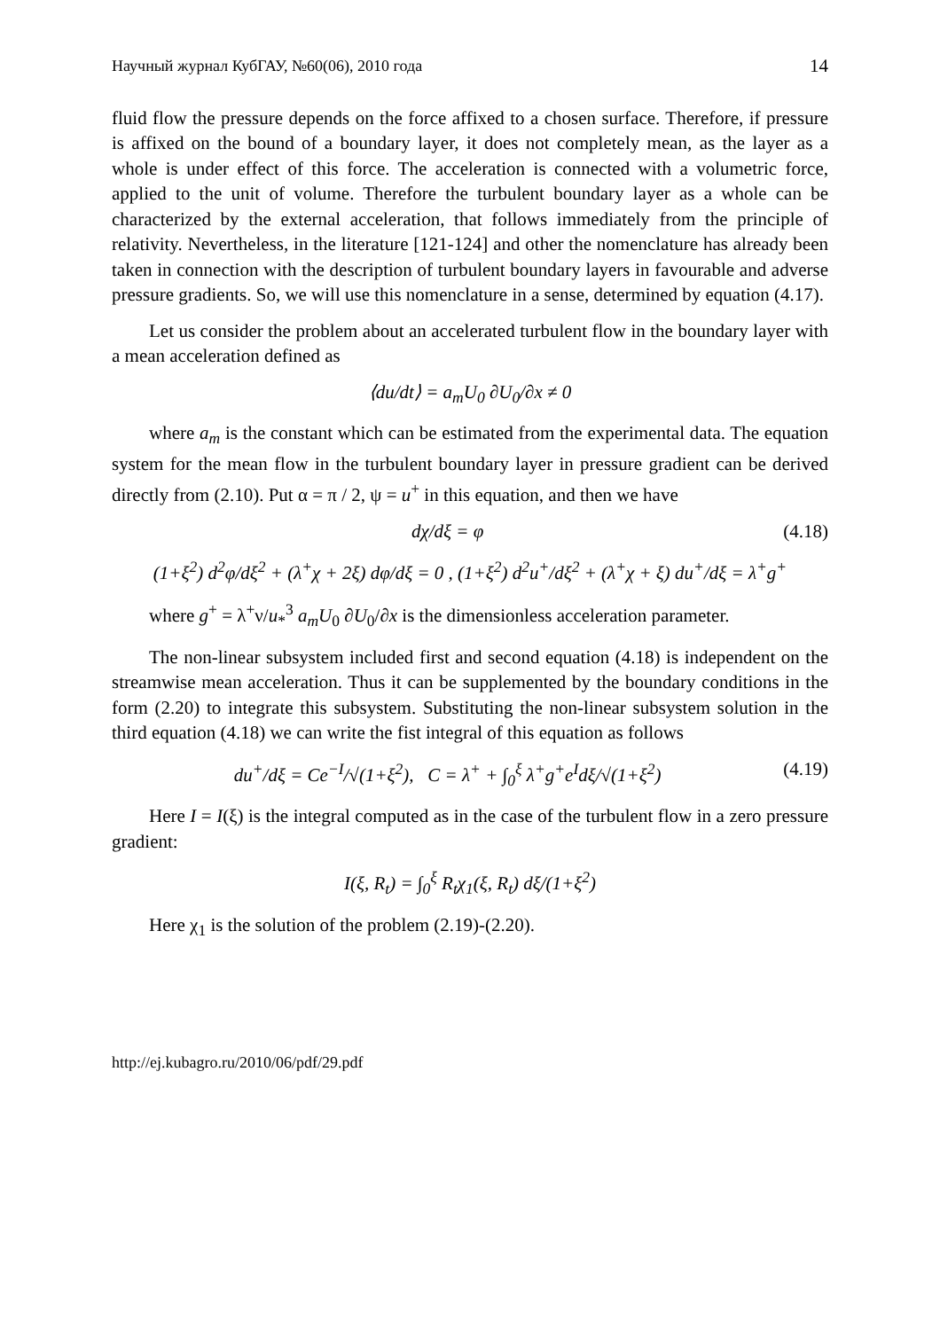Научный журнал КубГАУ, №60(06), 2010 года 14
fluid flow the pressure depends on the force affixed to a chosen surface. Therefore, if pressure is affixed on the bound of a boundary layer, it does not completely mean, as the layer as a whole is under effect of this force. The acceleration is connected with a volumetric force, applied to the unit of volume. Therefore the turbulent boundary layer as a whole can be characterized by the external acceleration, that follows immediately from the principle of relativity. Nevertheless, in the literature [121-124] and other the nomenclature has already been taken in connection with the description of turbulent boundary layers in favourable and adverse pressure gradients. So, we will use this nomenclature in a sense, determined by equation (4.17).
Let us consider the problem about an accelerated turbulent flow in the boundary layer with a mean acceleration defined as
⟨du/dt⟩ = a<sub>m</sub>U<sub>0</sub> ∂U<sub>0</sub>/∂x ≠ 0
where a<sub>m</sub> is the constant which can be estimated from the experimental data. The equation system for the mean flow in the turbulent boundary layer in pressure gradient can be derived directly from (2.10). Put α = π / 2, ψ = u<sup>+</sup> in this equation, and then we have
dχ/dξ = φ (4.18)
(1+ξ<sup>2</sup>) d<sup>2</sup>φ/dξ<sup>2</sup> + (λ<sup>+</sup>χ + 2ξ) dφ/dξ = 0 , (1+ξ<sup>2</sup>) d<sup>2</sup>u<sup>+</sup>/dξ<sup>2</sup> + (λ<sup>+</sup>χ + ξ) du<sup>+</sup>/dξ = λ<sup>+</sup>g<sup>+</sup>
where g<sup>+</sup> = λ<sup>+</sup>ν/u<sub>*</sub><sup>3</sup> a<sub>m</sub>U<sub>0</sub> ∂U<sub>0</sub>/∂x is the dimensionless acceleration parameter.
The non-linear subsystem included first and second equation (4.18) is independent on the streamwise mean acceleration. Thus it can be supplemented by the boundary conditions in the form (2.20) to integrate this subsystem. Substituting the non-linear subsystem solution in the third equation (4.18) we can write the fist integral of this equation as follows
du<sup>+</sup>/dξ = Ce<sup>−I</sup>/√(1+ξ<sup>2</sup>), C = λ<sup>+</sup> + ∫<sub>0</sub><sup>ξ</sup> λ<sup>+</sup>g<sup>+</sup>e<sup>I</sup>dξ/√(1+ξ<sup>2</sup>) (4.19)
Here I = I(ξ) is the integral computed as in the case of the turbulent flow in a zero pressure gradient:
I(ξ, R<sub>t</sub>) = ∫<sub>0</sub><sup>ξ</sup> R<sub>t</sub>χ<sub>1</sub>(ξ, R<sub>t</sub>) dξ/(1+ξ<sup>2</sup>)
Here χ<sub>1</sub> is the solution of the problem (2.19)-(2.20).
http://ej.kubagro.ru/2010/06/pdf/29.pdf